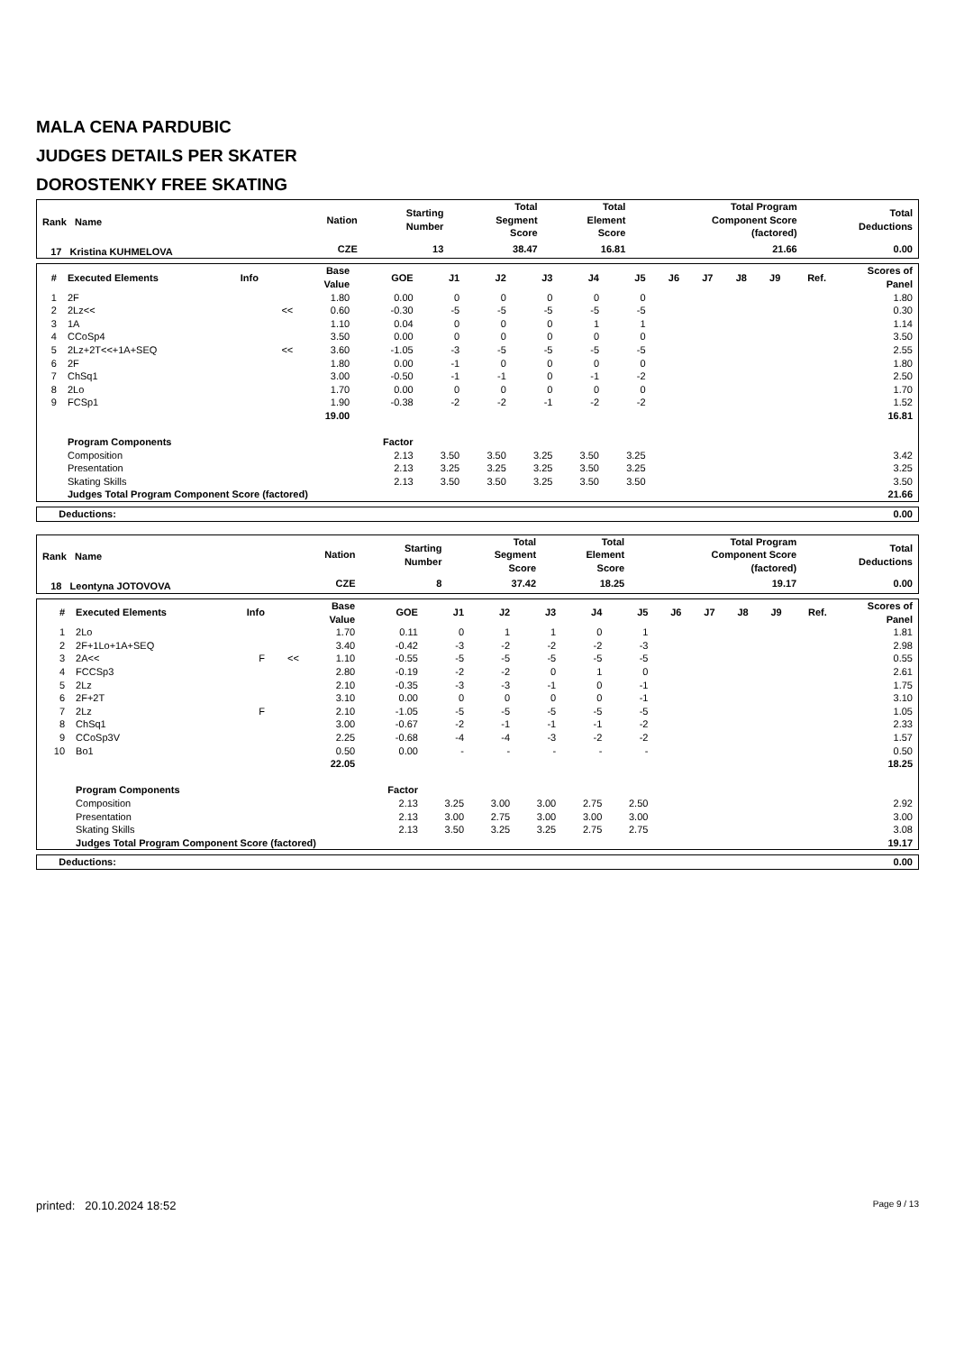MALA CENA PARDUBIC
JUDGES DETAILS PER SKATER
DOROSTENKY FREE SKATING
| Rank Name | Nation | Starting Number | Total Segment Score | Total Element Score | Total Program Component Score (factored) | Total Deductions |
| --- | --- | --- | --- | --- | --- | --- |
| 17 Kristina KUHMELOVA | CZE | 13 | 38.47 | 16.81 | 21.66 | 0.00 |
| # | Executed Elements | Info | | Base Value | GOE | J1 | J2 | J3 | J4 | J5 | J6 | J7 | J8 | J9 | Ref. | Scores of Panel |
| --- | --- | --- | --- | --- | --- | --- | --- | --- | --- | --- | --- | --- | --- | --- | --- | --- |
| 1 | 2F | | | 1.80 | 0.00 | 0 | 0 | 0 | 0 | 0 | | | | | | 1.80 |
| 2 | 2Lz<< | | << | 0.60 | -0.30 | -5 | -5 | -5 | -5 | -5 | | | | | | 0.30 |
| 3 | 1A | | | 1.10 | 0.04 | 0 | 0 | 0 | 1 | 1 | | | | | | 1.14 |
| 4 | CCoSp4 | | | 3.50 | 0.00 | 0 | 0 | 0 | 0 | 0 | | | | | | 3.50 |
| 5 | 2Lz+2T<<+1A+SEQ | | << | 3.60 | -1.05 | -3 | -5 | -5 | -5 | -5 | | | | | | 2.55 |
| 6 | 2F | | | 1.80 | 0.00 | -1 | 0 | 0 | 0 | 0 | | | | | | 1.80 |
| 7 | ChSq1 | | | 3.00 | -0.50 | -1 | -1 | 0 | -1 | -2 | | | | | | 2.50 |
| 8 | 2Lo | | | 1.70 | 0.00 | 0 | 0 | 0 | 0 | 0 | | | | | | 1.70 |
| 9 | FCSp1 | | | 1.90 | -0.38 | -2 | -2 | -1 | -2 | -2 | | | | | | 1.52 |
| | | | | 19.00 | | | | | | | | | | | | 16.81 |
| | Program Components | | | | Factor | | | | | | | | | | | |
| | Composition | | | | 2.13 | 3.50 | 3.50 | 3.25 | 3.50 | 3.25 | | | | | | 3.42 |
| | Presentation | | | | 2.13 | 3.25 | 3.25 | 3.25 | 3.50 | 3.25 | | | | | | 3.25 |
| | Skating Skills | | | | 2.13 | 3.50 | 3.50 | 3.25 | 3.50 | 3.50 | | | | | | 3.50 |
| | Judges Total Program Component Score (factored) | | | | | | | | | | | | | | | 21.66 |
| Deductions: | 0.00 |
| Rank Name | Nation | Starting Number | Total Segment Score | Total Element Score | Total Program Component Score (factored) | Total Deductions |
| --- | --- | --- | --- | --- | --- | --- |
| 18 Leontyna JOTOVOVA | CZE | 8 | 37.42 | 18.25 | 19.17 | 0.00 |
| # | Executed Elements | Info | | Base Value | GOE | J1 | J2 | J3 | J4 | J5 | J6 | J7 | J8 | J9 | Ref. | Scores of Panel |
| --- | --- | --- | --- | --- | --- | --- | --- | --- | --- | --- | --- | --- | --- | --- | --- | --- |
| 1 | 2Lo | | | 1.70 | 0.11 | 0 | 1 | 1 | 0 | 1 | | | | | | 1.81 |
| 2 | 2F+1Lo+1A+SEQ | | | 3.40 | -0.42 | -3 | -2 | -2 | -2 | -3 | | | | | | 2.98 |
| 3 | 2A<< | F | << | 1.10 | -0.55 | -5 | -5 | -5 | -5 | -5 | | | | | | 0.55 |
| 4 | FCCSp3 | | | 2.80 | -0.19 | -2 | -2 | 0 | 1 | 0 | | | | | | 2.61 |
| 5 | 2Lz | | | 2.10 | -0.35 | -3 | -3 | -1 | 0 | -1 | | | | | | 1.75 |
| 6 | 2F+2T | | | 3.10 | 0.00 | 0 | 0 | 0 | 0 | -1 | | | | | | 3.10 |
| 7 | 2Lz | F | | 2.10 | -1.05 | -5 | -5 | -5 | -5 | -5 | | | | | | 1.05 |
| 8 | ChSq1 | | | 3.00 | -0.67 | -2 | -1 | -1 | -1 | -2 | | | | | | 2.33 |
| 9 | CCoSp3V | | | 2.25 | -0.68 | -4 | -4 | -3 | -2 | -2 | | | | | | 1.57 |
| 10 | Bo1 | | | 0.50 | 0.00 | - | - | - | - | - | | | | | | 0.50 |
| | | | | 22.05 | | | | | | | | | | | | 18.25 |
| | Program Components | | | | Factor | | | | | | | | | | | |
| | Composition | | | | 2.13 | 3.25 | 3.00 | 3.00 | 2.75 | 2.50 | | | | | | 2.92 |
| | Presentation | | | | 2.13 | 3.00 | 2.75 | 3.00 | 3.00 | 3.00 | | | | | | 3.00 |
| | Skating Skills | | | | 2.13 | 3.50 | 3.25 | 3.25 | 2.75 | 2.75 | | | | | | 3.08 |
| | Judges Total Program Component Score (factored) | | | | | | | | | | | | | | | 19.17 |
| Deductions: | 0.00 |
printed: 20.10.2024 18:52 Page 9 / 13